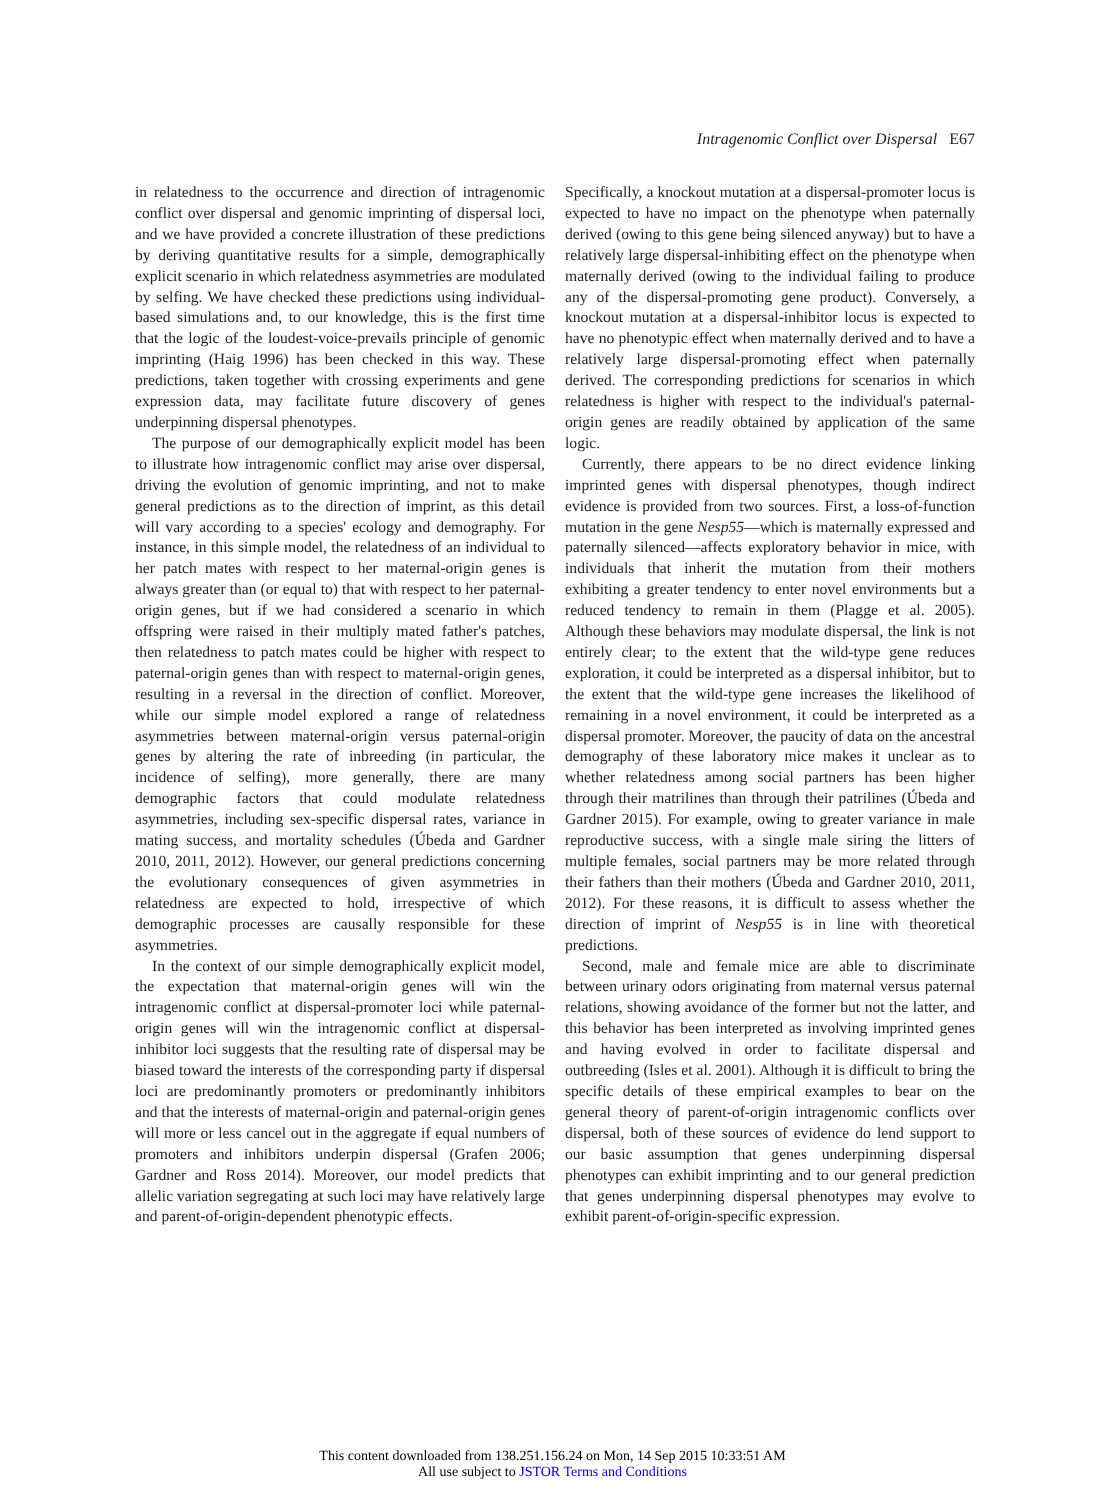Intragenomic Conflict over Dispersal E67
in relatedness to the occurrence and direction of intragenomic conflict over dispersal and genomic imprinting of dispersal loci, and we have provided a concrete illustration of these predictions by deriving quantitative results for a simple, demographically explicit scenario in which relatedness asymmetries are modulated by selfing. We have checked these predictions using individual-based simulations and, to our knowledge, this is the first time that the logic of the loudest-voice-prevails principle of genomic imprinting (Haig 1996) has been checked in this way. These predictions, taken together with crossing experiments and gene expression data, may facilitate future discovery of genes underpinning dispersal phenotypes.
The purpose of our demographically explicit model has been to illustrate how intragenomic conflict may arise over dispersal, driving the evolution of genomic imprinting, and not to make general predictions as to the direction of imprint, as this detail will vary according to a species' ecology and demography. For instance, in this simple model, the relatedness of an individual to her patch mates with respect to her maternal-origin genes is always greater than (or equal to) that with respect to her paternal-origin genes, but if we had considered a scenario in which offspring were raised in their multiply mated father's patches, then relatedness to patch mates could be higher with respect to paternal-origin genes than with respect to maternal-origin genes, resulting in a reversal in the direction of conflict. Moreover, while our simple model explored a range of relatedness asymmetries between maternal-origin versus paternal-origin genes by altering the rate of inbreeding (in particular, the incidence of selfing), more generally, there are many demographic factors that could modulate relatedness asymmetries, including sex-specific dispersal rates, variance in mating success, and mortality schedules (Úbeda and Gardner 2010, 2011, 2012). However, our general predictions concerning the evolutionary consequences of given asymmetries in relatedness are expected to hold, irrespective of which demographic processes are causally responsible for these asymmetries.
In the context of our simple demographically explicit model, the expectation that maternal-origin genes will win the intragenomic conflict at dispersal-promoter loci while paternal-origin genes will win the intragenomic conflict at dispersal-inhibitor loci suggests that the resulting rate of dispersal may be biased toward the interests of the corresponding party if dispersal loci are predominantly promoters or predominantly inhibitors and that the interests of maternal-origin and paternal-origin genes will more or less cancel out in the aggregate if equal numbers of promoters and inhibitors underpin dispersal (Grafen 2006; Gardner and Ross 2014). Moreover, our model predicts that allelic variation segregating at such loci may have relatively large and parent-of-origin-dependent phenotypic effects.
Specifically, a knockout mutation at a dispersal-promoter locus is expected to have no impact on the phenotype when paternally derived (owing to this gene being silenced anyway) but to have a relatively large dispersal-inhibiting effect on the phenotype when maternally derived (owing to the individual failing to produce any of the dispersal-promoting gene product). Conversely, a knockout mutation at a dispersal-inhibitor locus is expected to have no phenotypic effect when maternally derived and to have a relatively large dispersal-promoting effect when paternally derived. The corresponding predictions for scenarios in which relatedness is higher with respect to the individual's paternal-origin genes are readily obtained by application of the same logic.
Currently, there appears to be no direct evidence linking imprinted genes with dispersal phenotypes, though indirect evidence is provided from two sources. First, a loss-of-function mutation in the gene Nesp55—which is maternally expressed and paternally silenced—affects exploratory behavior in mice, with individuals that inherit the mutation from their mothers exhibiting a greater tendency to enter novel environments but a reduced tendency to remain in them (Plagge et al. 2005). Although these behaviors may modulate dispersal, the link is not entirely clear; to the extent that the wild-type gene reduces exploration, it could be interpreted as a dispersal inhibitor, but to the extent that the wild-type gene increases the likelihood of remaining in a novel environment, it could be interpreted as a dispersal promoter. Moreover, the paucity of data on the ancestral demography of these laboratory mice makes it unclear as to whether relatedness among social partners has been higher through their matrilines than through their patrilines (Úbeda and Gardner 2015). For example, owing to greater variance in male reproductive success, with a single male siring the litters of multiple females, social partners may be more related through their fathers than their mothers (Úbeda and Gardner 2010, 2011, 2012). For these reasons, it is difficult to assess whether the direction of imprint of Nesp55 is in line with theoretical predictions.
Second, male and female mice are able to discriminate between urinary odors originating from maternal versus paternal relations, showing avoidance of the former but not the latter, and this behavior has been interpreted as involving imprinted genes and having evolved in order to facilitate dispersal and outbreeding (Isles et al. 2001). Although it is difficult to bring the specific details of these empirical examples to bear on the general theory of parent-of-origin intragenomic conflicts over dispersal, both of these sources of evidence do lend support to our basic assumption that genes underpinning dispersal phenotypes can exhibit imprinting and to our general prediction that genes underpinning dispersal phenotypes may evolve to exhibit parent-of-origin-specific expression.
This content downloaded from 138.251.156.24 on Mon, 14 Sep 2015 10:33:51 AM
All use subject to JSTOR Terms and Conditions